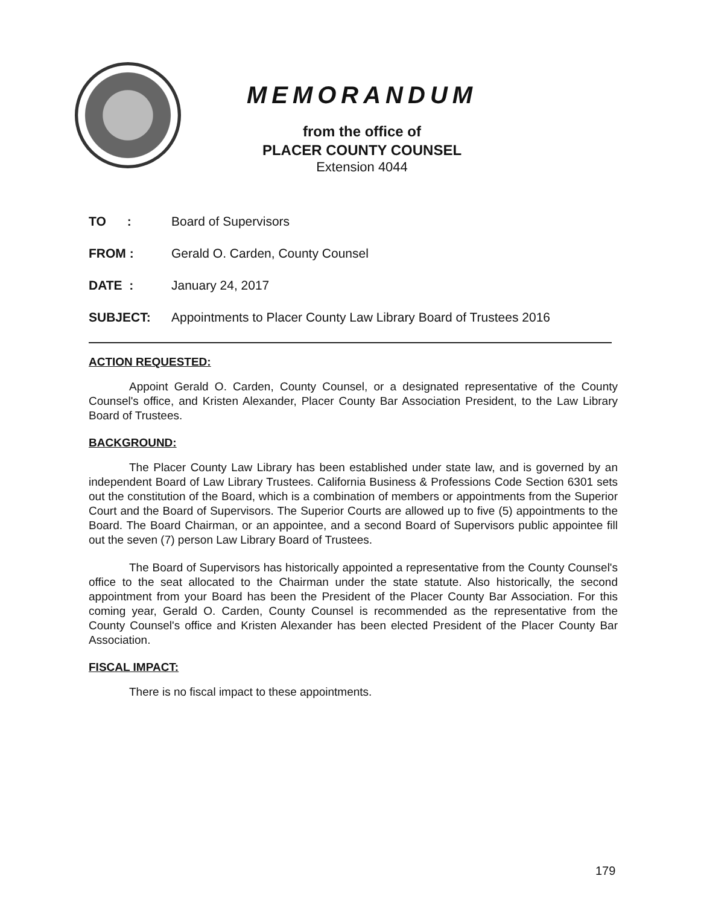MEMORANDUM
from the office of
PLACER COUNTY COUNSEL
Extension 4044
TO : Board of Supervisors
FROM : Gerald O. Carden, County Counsel
DATE : January 24, 2017
SUBJECT: Appointments to Placer County Law Library Board of Trustees 2016
ACTION REQUESTED:
Appoint Gerald O. Carden, County Counsel, or a designated representative of the County Counsel's office, and Kristen Alexander, Placer County Bar Association President, to the Law Library Board of Trustees.
BACKGROUND:
The Placer County Law Library has been established under state law, and is governed by an independent Board of Law Library Trustees. California Business & Professions Code Section 6301 sets out the constitution of the Board, which is a combination of members or appointments from the Superior Court and the Board of Supervisors. The Superior Courts are allowed up to five (5) appointments to the Board. The Board Chairman, or an appointee, and a second Board of Supervisors public appointee fill out the seven (7) person Law Library Board of Trustees.
The Board of Supervisors has historically appointed a representative from the County Counsel's office to the seat allocated to the Chairman under the state statute. Also historically, the second appointment from your Board has been the President of the Placer County Bar Association. For this coming year, Gerald O. Carden, County Counsel is recommended as the representative from the County Counsel's office and Kristen Alexander has been elected President of the Placer County Bar Association.
FISCAL IMPACT:
There is no fiscal impact to these appointments.
179